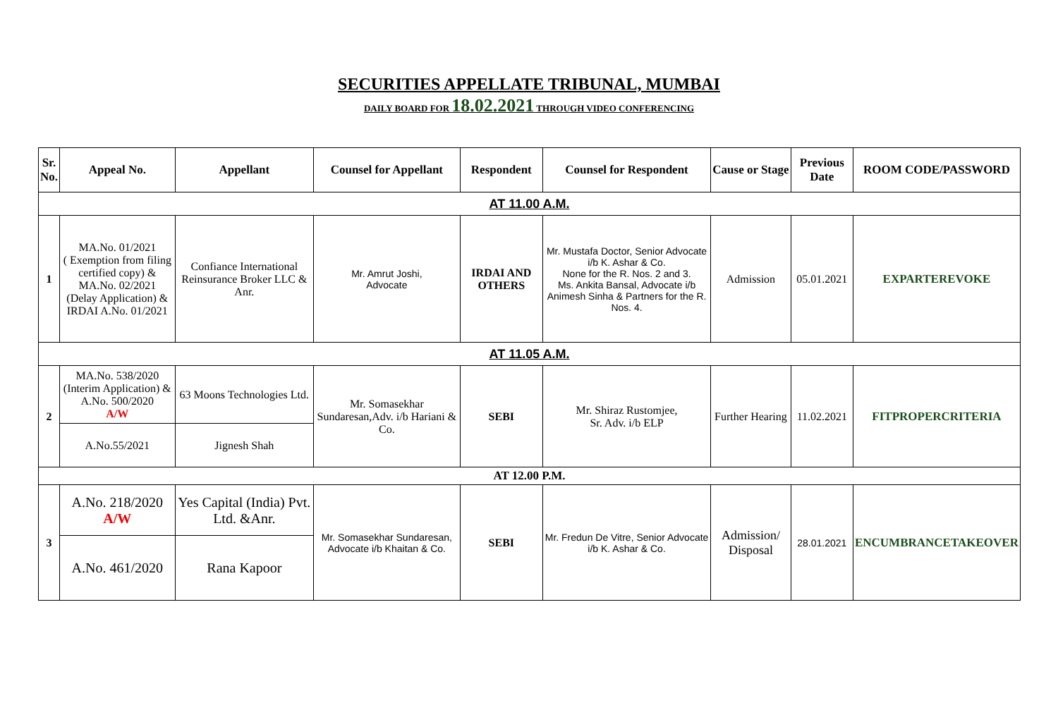SECURITIES APPELLATE TRIBUNAL, MUMBAI
DAILY BOARD FOR 18.02.2021 THROUGH VIDEO CONFERENCING
| Sr. No. | Appeal No. | Appellant | Counsel for Appellant | Respondent | Counsel for Respondent | Cause or Stage | Previous Date | ROOM CODE/PASSWORD |
| --- | --- | --- | --- | --- | --- | --- | --- | --- |
| AT 11.00 A.M. | | | | | | | | |
| 1 | MA.No. 01/2021 ( Exemption from filing certified copy) & MA.No. 02/2021 (Delay Application) & IRDAI A.No. 01/2021 | Confiance International Reinsurance Broker LLC & Anr. | Mr. Amrut Joshi, Advocate | IRDAI AND OTHERS | Mr. Mustafa Doctor, Senior Advocate i/b K. Ashar & Co. None for the R. Nos. 2 and 3. Ms. Ankita Bansal, Advocate i/b Animesh Sinha & Partners for the R. Nos. 4. | Admission | 05.01.2021 | EXPARTEREVOKE |
| AT 11.05 A.M. | | | | | | | | |
| 2 | MA.No. 538/2020 (Interim Application) & A.No. 500/2020 A/W | 63 Moons Technologies Ltd. | Mr. Somasekhar Sundaresan,Adv. i/b Hariani & Co. | SEBI | Mr. Shiraz Rustomjee, Sr. Adv. i/b ELP | Further Hearing | 11.02.2021 | FITPROPERCRITERIA |
| | A.No.55/2021 | Jignesh Shah | | | | | | |
| AT 12.00 P.M. | | | | | | | | |
| 3 | A.No. 218/2020 A/W | Yes Capital (India) Pvt. Ltd. &Anr. | Mr. Somasekhar Sundaresan, Advocate i/b Khaitan & Co. | SEBI | Mr. Fredun De Vitre, Senior Advocate i/b K. Ashar & Co. | Admission/ Disposal | 28.01.2021 | ENCUMBRANCETAKEOVER |
| | A.No. 461/2020 | Rana Kapoor | | | | | | |